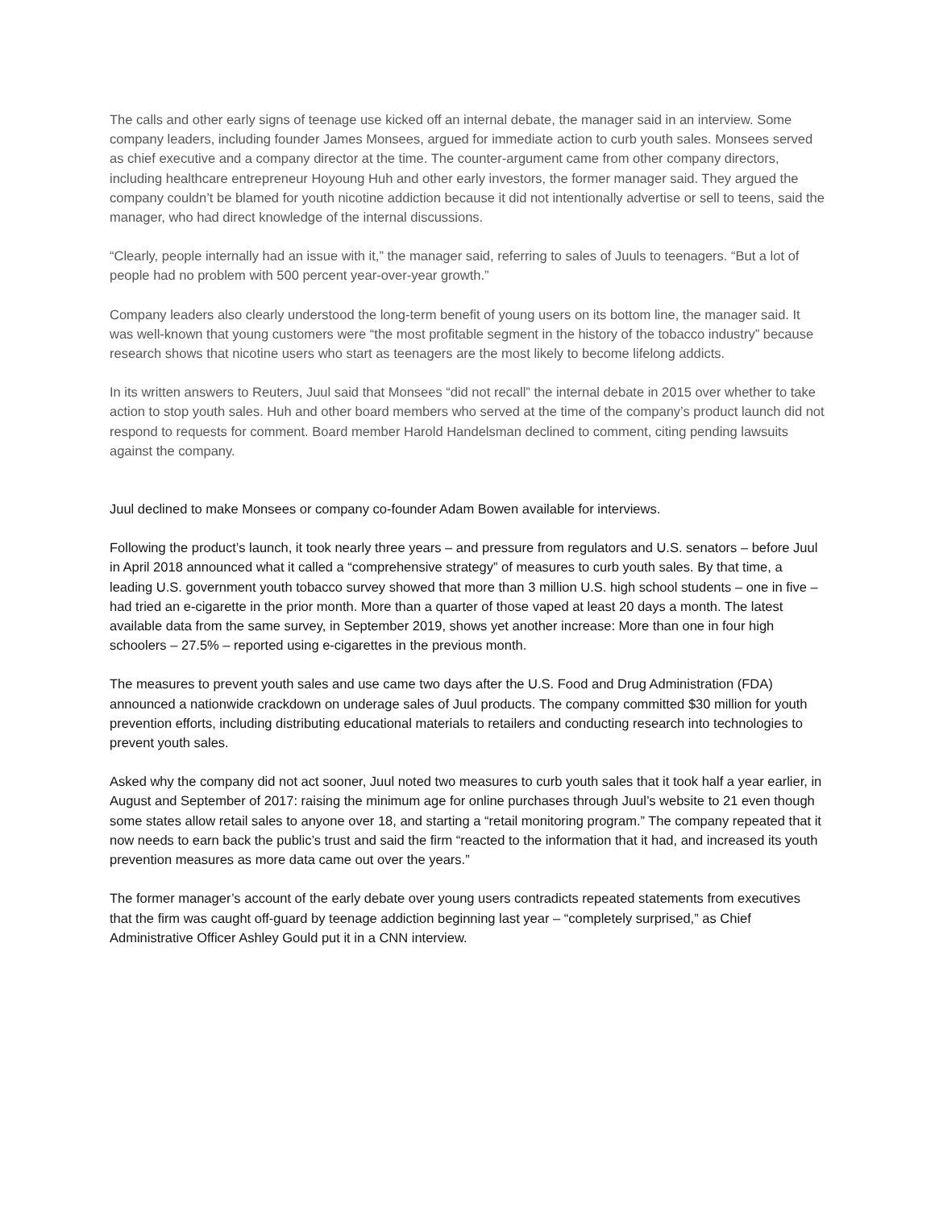The calls and other early signs of teenage use kicked off an internal debate, the manager said in an interview. Some company leaders, including founder James Monsees, argued for immediate action to curb youth sales. Monsees served as chief executive and a company director at the time. The counter-argument came from other company directors, including healthcare entrepreneur Hoyoung Huh and other early investors, the former manager said. They argued the company couldn’t be blamed for youth nicotine addiction because it did not intentionally advertise or sell to teens, said the manager, who had direct knowledge of the internal discussions.
“Clearly, people internally had an issue with it,” the manager said, referring to sales of Juuls to teenagers. “But a lot of people had no problem with 500 percent year-over-year growth.”
Company leaders also clearly understood the long-term benefit of young users on its bottom line, the manager said. It was well-known that young customers were “the most profitable segment in the history of the tobacco industry” because research shows that nicotine users who start as teenagers are the most likely to become lifelong addicts.
In its written answers to Reuters, Juul said that Monsees “did not recall” the internal debate in 2015 over whether to take action to stop youth sales. Huh and other board members who served at the time of the company’s product launch did not respond to requests for comment. Board member Harold Handelsman declined to comment, citing pending lawsuits against the company.
Juul declined to make Monsees or company co-founder Adam Bowen available for interviews.
Following the product’s launch, it took nearly three years – and pressure from regulators and U.S. senators – before Juul in April 2018 announced what it called a “comprehensive strategy” of measures to curb youth sales. By that time, a leading U.S. government youth tobacco survey showed that more than 3 million U.S. high school students – one in five – had tried an e-cigarette in the prior month. More than a quarter of those vaped at least 20 days a month. The latest available data from the same survey, in September 2019, shows yet another increase: More than one in four high schoolers – 27.5% – reported using e-cigarettes in the previous month.
The measures to prevent youth sales and use came two days after the U.S. Food and Drug Administration (FDA) announced a nationwide crackdown on underage sales of Juul products. The company committed $30 million for youth prevention efforts, including distributing educational materials to retailers and conducting research into technologies to prevent youth sales.
Asked why the company did not act sooner, Juul noted two measures to curb youth sales that it took half a year earlier, in August and September of 2017: raising the minimum age for online purchases through Juul’s website to 21 even though some states allow retail sales to anyone over 18, and starting a “retail monitoring program.” The company repeated that it now needs to earn back the public’s trust and said the firm “reacted to the information that it had, and increased its youth prevention measures as more data came out over the years.”
The former manager’s account of the early debate over young users contradicts repeated statements from executives that the firm was caught off-guard by teenage addiction beginning last year – “completely surprised,” as Chief Administrative Officer Ashley Gould put it in a CNN interview.